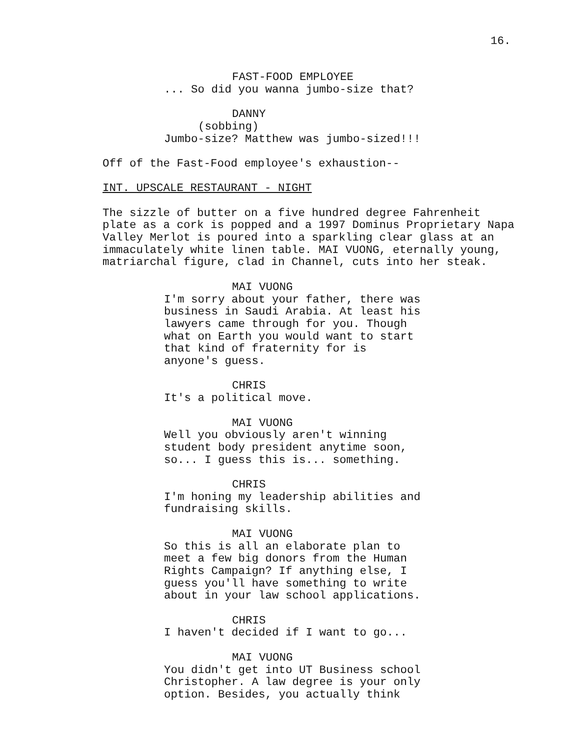16.
FAST-FOOD EMPLOYEE
... So did you wanna jumbo-size that?
DANNY
(sobbing)
Jumbo-size? Matthew was jumbo-sized!!!
Off of the Fast-Food employee's exhaustion--
INT. UPSCALE RESTAURANT - NIGHT
The sizzle of butter on a five hundred degree Fahrenheit plate as a cork is popped and a 1997 Dominus Proprietary Napa Valley Merlot is poured into a sparkling clear glass at an immaculately white linen table. MAI VUONG, eternally young, matriarchal figure, clad in Channel, cuts into her steak.
MAI VUONG
I'm sorry about your father, there was business in Saudi Arabia. At least his lawyers came through for you. Though what on Earth you would want to start that kind of fraternity for is anyone's guess.
CHRIS
It's a political move.
MAI VUONG
Well you obviously aren't winning student body president anytime soon, so... I guess this is... something.
CHRIS
I'm honing my leadership abilities and fundraising skills.
MAI VUONG
So this is all an elaborate plan to meet a few big donors from the Human Rights Campaign? If anything else, I guess you'll have something to write about in your law school applications.
CHRIS
I haven't decided if I want to go...
MAI VUONG
You didn't get into UT Business school Christopher. A law degree is your only option. Besides, you actually think